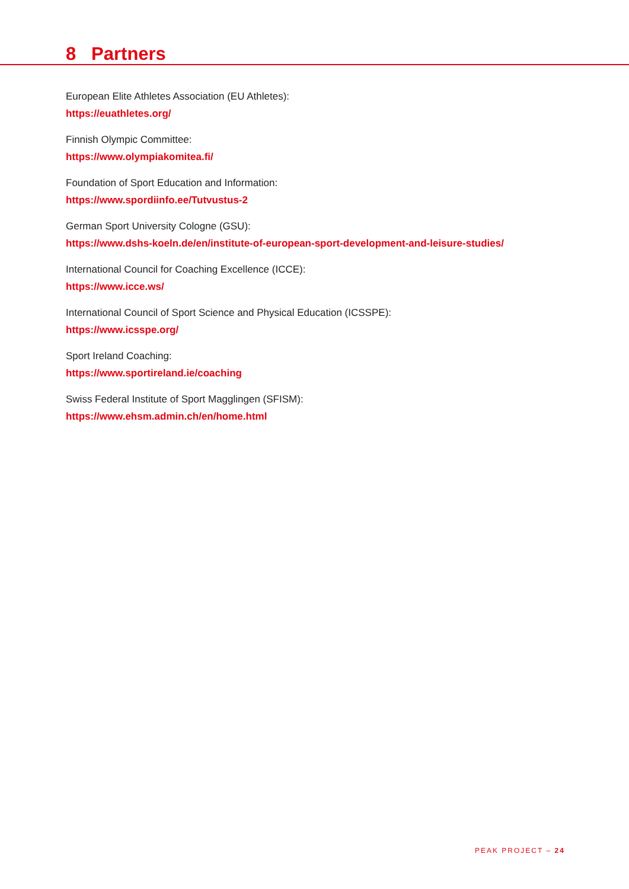8 Partners
European Elite Athletes Association (EU Athletes):
https://euathletes.org/
Finnish Olympic Committee:
https://www.olympiakomitea.fi/
Foundation of Sport Education and Information:
https://www.spordiinfo.ee/Tutvustus-2
German Sport University Cologne (GSU):
https://www.dshs-koeln.de/en/institute-of-european-sport-development-and-leisure-studies/
International Council for Coaching Excellence (ICCE):
https://www.icce.ws/
International Council of Sport Science and Physical Education (ICSSPE):
https://www.icsspe.org/
Sport Ireland Coaching:
https://www.sportireland.ie/coaching
Swiss Federal Institute of Sport Magglingen (SFISM):
https://www.ehsm.admin.ch/en/home.html
PEAK PROJECT – 24